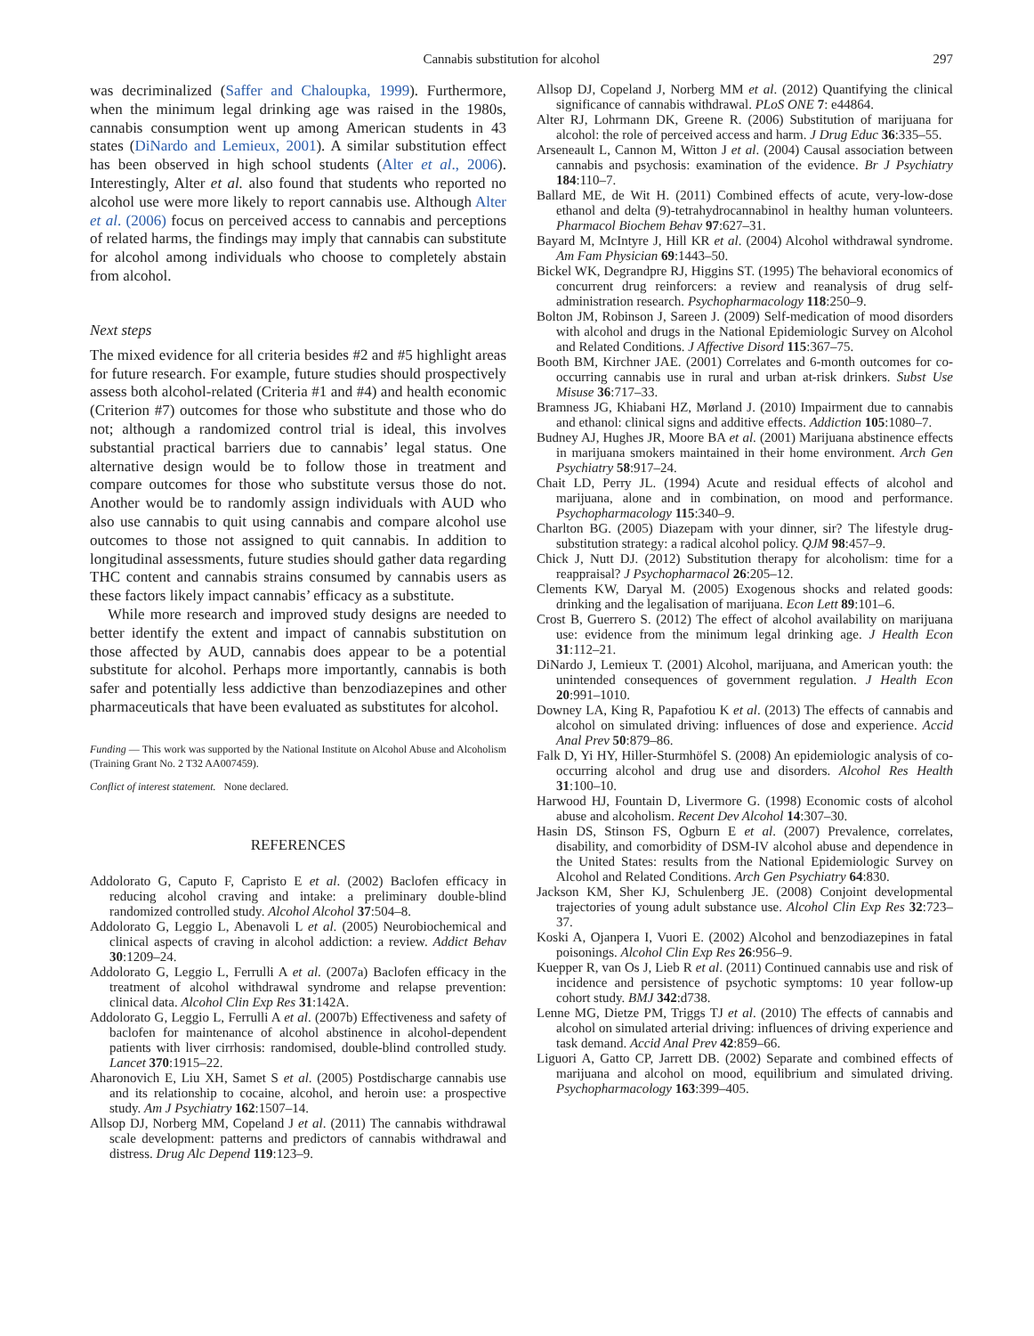Cannabis substitution for alcohol 297
was decriminalized (Saffer and Chaloupka, 1999). Furthermore, when the minimum legal drinking age was raised in the 1980s, cannabis consumption went up among American students in 43 states (DiNardo and Lemieux, 2001). A similar substitution effect has been observed in high school students (Alter et al., 2006). Interestingly, Alter et al. also found that students who reported no alcohol use were more likely to report cannabis use. Although Alter et al. (2006) focus on perceived access to cannabis and perceptions of related harms, the findings may imply that cannabis can substitute for alcohol among individuals who choose to completely abstain from alcohol.
Next steps
The mixed evidence for all criteria besides #2 and #5 highlight areas for future research. For example, future studies should prospectively assess both alcohol-related (Criteria #1 and #4) and health economic (Criterion #7) outcomes for those who substitute and those who do not; although a randomized control trial is ideal, this involves substantial practical barriers due to cannabis’ legal status. One alternative design would be to follow those in treatment and compare outcomes for those who substitute versus those do not. Another would be to randomly assign individuals with AUD who also use cannabis to quit using cannabis and compare alcohol use outcomes to those not assigned to quit cannabis. In addition to longitudinal assessments, future studies should gather data regarding THC content and cannabis strains consumed by cannabis users as these factors likely impact cannabis’ efficacy as a substitute.
While more research and improved study designs are needed to better identify the extent and impact of cannabis substitution on those affected by AUD, cannabis does appear to be a potential substitute for alcohol. Perhaps more importantly, cannabis is both safer and potentially less addictive than benzodiazepines and other pharmaceuticals that have been evaluated as substitutes for alcohol.
Funding — This work was supported by the National Institute on Alcohol Abuse and Alcoholism (Training Grant No. 2 T32 AA007459).
Conflict of interest statement. None declared.
REFERENCES
Addolorato G, Caputo F, Capristo E et al. (2002) Baclofen efficacy in reducing alcohol craving and intake: a preliminary double-blind randomized controlled study. Alcohol Alcohol 37:504–8.
Addolorato G, Leggio L, Abenavoli L et al. (2005) Neurobiochemical and clinical aspects of craving in alcohol addiction: a review. Addict Behav 30:1209–24.
Addolorato G, Leggio L, Ferrulli A et al. (2007a) Baclofen efficacy in the treatment of alcohol withdrawal syndrome and relapse prevention: clinical data. Alcohol Clin Exp Res 31:142A.
Addolorato G, Leggio L, Ferrulli A et al. (2007b) Effectiveness and safety of baclofen for maintenance of alcohol abstinence in alcohol-dependent patients with liver cirrhosis: randomised, double-blind controlled study. Lancet 370:1915–22.
Aharonovich E, Liu XH, Samet S et al. (2005) Postdischarge cannabis use and its relationship to cocaine, alcohol, and heroin use: a prospective study. Am J Psychiatry 162:1507–14.
Allsop DJ, Norberg MM, Copeland J et al. (2011) The cannabis withdrawal scale development: patterns and predictors of cannabis withdrawal and distress. Drug Alc Depend 119:123–9.
Allsop DJ, Copeland J, Norberg MM et al. (2012) Quantifying the clinical significance of cannabis withdrawal. PLoS ONE 7: e44864.
Alter RJ, Lohrmann DK, Greene R. (2006) Substitution of marijuana for alcohol: the role of perceived access and harm. J Drug Educ 36:335–55.
Arseneault L, Cannon M, Witton J et al. (2004) Causal association between cannabis and psychosis: examination of the evidence. Br J Psychiatry 184:110–7.
Ballard ME, de Wit H. (2011) Combined effects of acute, very-low-dose ethanol and delta (9)-tetrahydrocannabinol in healthy human volunteers. Pharmacol Biochem Behav 97:627–31.
Bayard M, McIntyre J, Hill KR et al. (2004) Alcohol withdrawal syndrome. Am Fam Physician 69:1443–50.
Bickel WK, Degrandpre RJ, Higgins ST. (1995) The behavioral economics of concurrent drug reinforcers: a review and reanalysis of drug self-administration research. Psychopharmacology 118:250–9.
Bolton JM, Robinson J, Sareen J. (2009) Self-medication of mood disorders with alcohol and drugs in the National Epidemiologic Survey on Alcohol and Related Conditions. J Affective Disord 115:367–75.
Booth BM, Kirchner JAE. (2001) Correlates and 6-month outcomes for co-occurring cannabis use in rural and urban at-risk drinkers. Subst Use Misuse 36:717–33.
Bramness JG, Khiabani HZ, Mørland J. (2010) Impairment due to cannabis and ethanol: clinical signs and additive effects. Addiction 105:1080–7.
Budney AJ, Hughes JR, Moore BA et al. (2001) Marijuana abstinence effects in marijuana smokers maintained in their home environment. Arch Gen Psychiatry 58:917–24.
Chait LD, Perry JL. (1994) Acute and residual effects of alcohol and marijuana, alone and in combination, on mood and performance. Psychopharmacology 115:340–9.
Charlton BG. (2005) Diazepam with your dinner, sir? The lifestyle drug-substitution strategy: a radical alcohol policy. QJM 98:457–9.
Chick J, Nutt DJ. (2012) Substitution therapy for alcoholism: time for a reappraisal? J Psychopharmacol 26:205–12.
Clements KW, Daryal M. (2005) Exogenous shocks and related goods: drinking and the legalisation of marijuana. Econ Lett 89:101–6.
Crost B, Guerrero S. (2012) The effect of alcohol availability on marijuana use: evidence from the minimum legal drinking age. J Health Econ 31:112–21.
DiNardo J, Lemieux T. (2001) Alcohol, marijuana, and American youth: the unintended consequences of government regulation. J Health Econ 20:991–1010.
Downey LA, King R, Papafotiou K et al. (2013) The effects of cannabis and alcohol on simulated driving: influences of dose and experience. Accid Anal Prev 50:879–86.
Falk D, Yi HY, Hiller-Sturmhöfel S. (2008) An epidemiologic analysis of co-occurring alcohol and drug use and disorders. Alcohol Res Health 31:100–10.
Harwood HJ, Fountain D, Livermore G. (1998) Economic costs of alcohol abuse and alcoholism. Recent Dev Alcohol 14:307–30.
Hasin DS, Stinson FS, Ogburn E et al. (2007) Prevalence, correlates, disability, and comorbidity of DSM-IV alcohol abuse and dependence in the United States: results from the National Epidemiologic Survey on Alcohol and Related Conditions. Arch Gen Psychiatry 64:830.
Jackson KM, Sher KJ, Schulenberg JE. (2008) Conjoint developmental trajectories of young adult substance use. Alcohol Clin Exp Res 32:723–37.
Koski A, Ojanpera I, Vuori E. (2002) Alcohol and benzodiazepines in fatal poisonings. Alcohol Clin Exp Res 26:956–9.
Kuepper R, van Os J, Lieb R et al. (2011) Continued cannabis use and risk of incidence and persistence of psychotic symptoms: 10 year follow-up cohort study. BMJ 342:d738.
Lenne MG, Dietze PM, Triggs TJ et al. (2010) The effects of cannabis and alcohol on simulated arterial driving: influences of driving experience and task demand. Accid Anal Prev 42:859–66.
Liguori A, Gatto CP, Jarrett DB. (2002) Separate and combined effects of marijuana and alcohol on mood, equilibrium and simulated driving. Psychopharmacology 163:399–405.